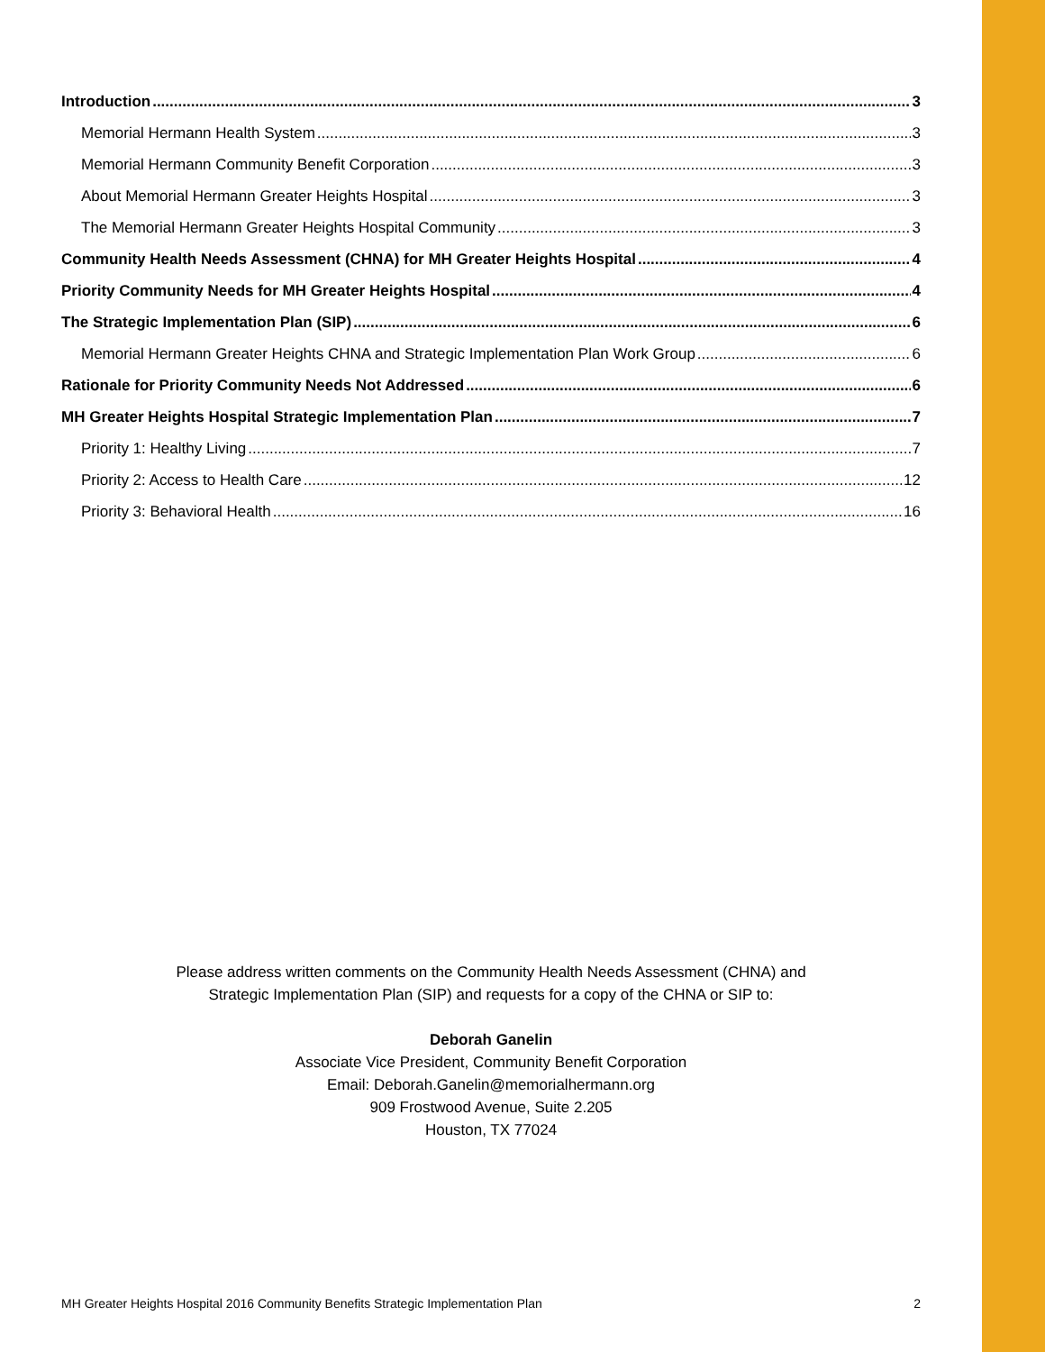Introduction 3
Memorial Hermann Health System 3
Memorial Hermann Community Benefit Corporation 3
About Memorial Hermann Greater Heights Hospital 3
The Memorial Hermann Greater Heights Hospital Community 3
Community Health Needs Assessment (CHNA) for MH Greater Heights Hospital 4
Priority Community Needs for MH Greater Heights Hospital 4
The Strategic Implementation Plan (SIP) 6
Memorial Hermann Greater Heights CHNA and Strategic Implementation Plan Work Group 6
Rationale for Priority Community Needs Not Addressed 6
MH Greater Heights Hospital Strategic Implementation Plan 7
Priority 1: Healthy Living 7
Priority 2: Access to Health Care 12
Priority 3: Behavioral Health 16
Please address written comments on the Community Health Needs Assessment (CHNA) and
Strategic Implementation Plan (SIP) and requests for a copy of the CHNA or SIP to:
Deborah Ganelin
Associate Vice President, Community Benefit Corporation
Email: Deborah.Ganelin@memorialhermann.org
909 Frostwood Avenue, Suite 2.205
Houston, TX 77024
MH Greater Heights Hospital 2016 Community Benefits Strategic Implementation Plan 2